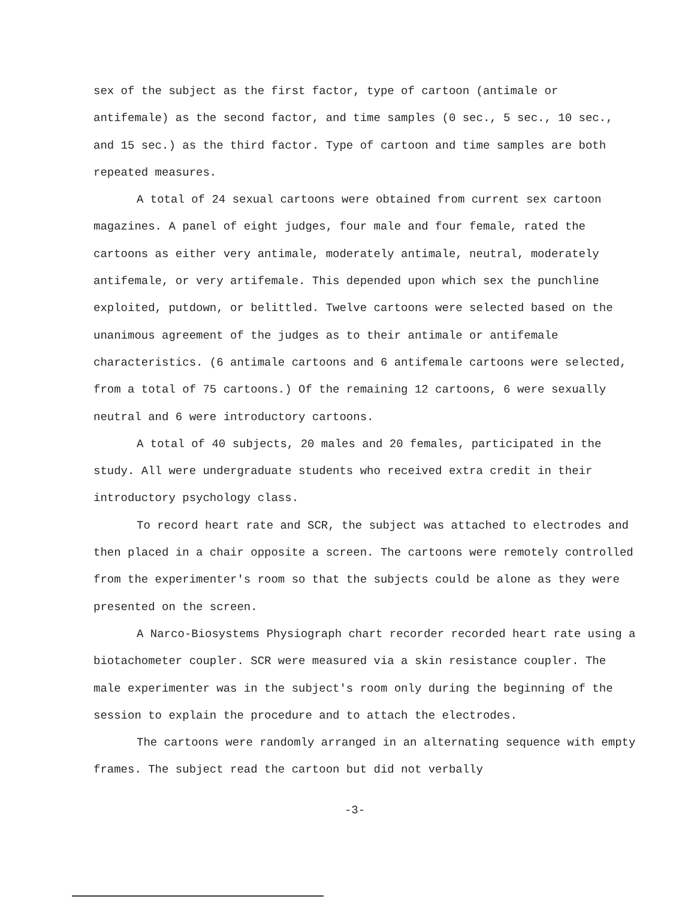sex of the subject as the first factor, type of cartoon (antimale or antifemale) as the second factor, and time samples (0 sec., 5 sec., 10 sec., and 15 sec.) as the third factor. Type of cartoon and time samples are both repeated measures.
A total of 24 sexual cartoons were obtained from current sex cartoon magazines. A panel of eight judges, four male and four female, rated the cartoons as either very antimale, moderately antimale, neutral, moderately antifemale, or very artifemale. This depended upon which sex the punchline exploited, putdown, or belittled. Twelve cartoons were selected based on the unanimous agreement of the judges as to their antimale or antifemale characteristics. (6 antimale cartoons and 6 antifemale cartoons were selected, from a total of 75 cartoons.) Of the remaining 12 cartoons, 6 were sexually neutral and 6 were introductory cartoons.
A total of 40 subjects, 20 males and 20 females, participated in the study. All were undergraduate students who received extra credit in their introductory psychology class.
To record heart rate and SCR, the subject was attached to electrodes and then placed in a chair opposite a screen. The cartoons were remotely controlled from the experimenter's room so that the subjects could be alone as they were presented on the screen.
A Narco-Biosystems Physiograph chart recorder recorded heart rate using a biotachometer coupler. SCR were measured via a skin resistance coupler. The male experimenter was in the subject's room only during the beginning of the session to explain the procedure and to attach the electrodes.
The cartoons were randomly arranged in an alternating sequence with empty frames. The subject read the cartoon but did not verbally
-3-